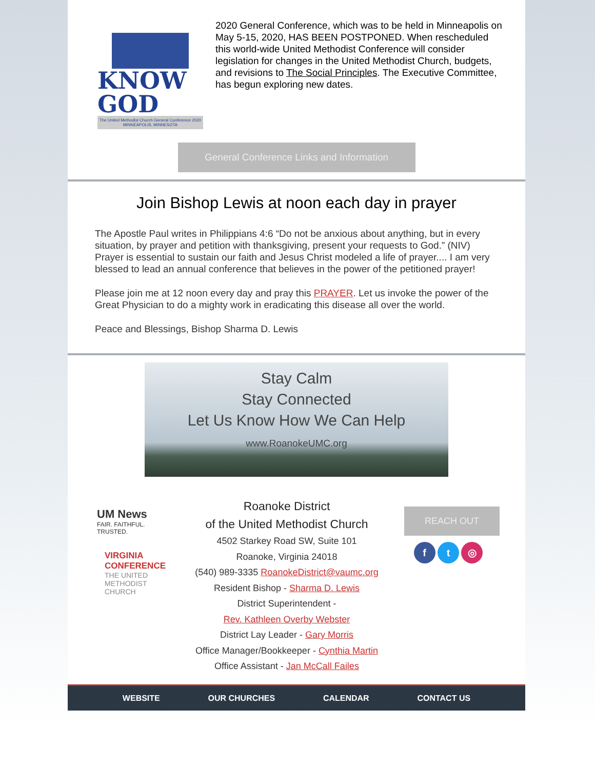KNOW GOD
The United Methodist Church General Conference 2020
MINNEAPOLIS, MINNESOTA
2020 General Conference, which was to be held in Minneapolis on May 5-15, 2020, HAS BEEN POSTPONED. When rescheduled this world-wide United Methodist Conference will consider legislation for changes in the United Methodist Church, budgets, and revisions to The Social Principles. The Executive Committee, has begun exploring new dates.
General Conference Links and Information
Join Bishop Lewis at noon each day in prayer
The Apostle Paul writes in Philippians 4:6 “Do not be anxious about anything, but in every situation, by prayer and petition with thanksgiving, present your requests to God.” (NIV) Prayer is essential to sustain our faith and Jesus Christ modeled a life of prayer.... I am very blessed to lead an annual conference that believes in the power of the petitioned prayer!
Please join me at 12 noon every day and pray this PRAYER. Let us invoke the power of the Great Physician to do a mighty work in eradicating this disease all over the world.
Peace and Blessings, Bishop Sharma D. Lewis
Stay Calm
Stay Connected
Let Us Know How We Can Help
www.RoanokeUMC.org
UM News
FAIR. FAITHFUL. TRUSTED.
VIRGINIA
CONFERENCE
THE UNITED
METHODIST
CHURCH
Roanoke District
of the United Methodist Church
4502 Starkey Road SW, Suite 101
Roanoke, Virginia 24018
(540) 989-3335 RoanokeDistrict@vaumc.org
Resident Bishop - Sharma D. Lewis
District Superintendent -
Rev. Kathleen Overby Webster
District Lay Leader - Gary Morris
Office Manager/Bookkeeper - Cynthia Martin
Office Assistant - Jan McCall Failes
REACH OUT
f t ◎
WEBSITE OUR CHURCHES CALENDAR CONTACT US